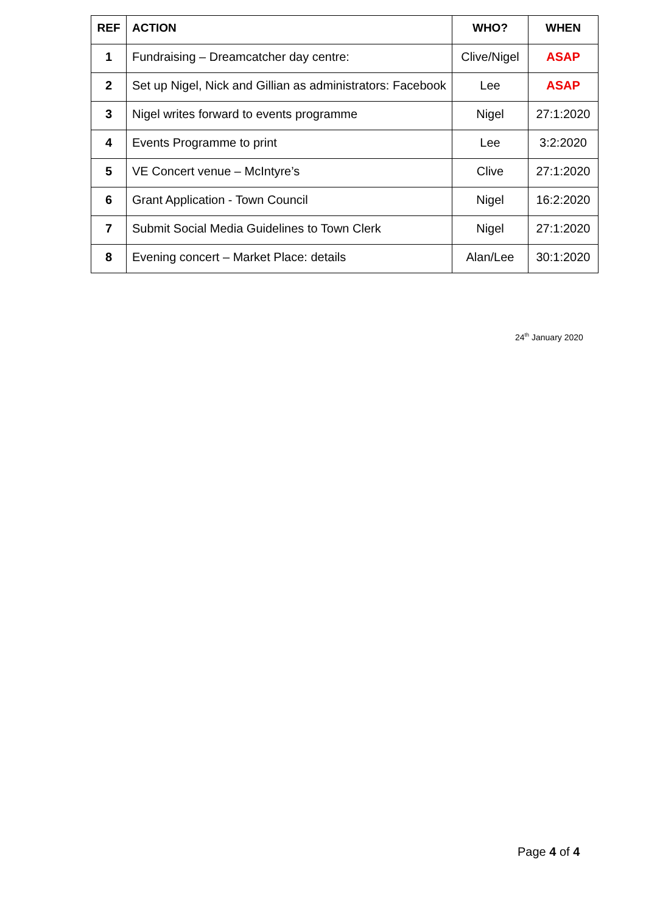| REF | ACTION | WHO? | WHEN |
| --- | --- | --- | --- |
| 1 | Fundraising – Dreamcatcher day centre: | Clive/Nigel | ASAP |
| 2 | Set up Nigel, Nick and Gillian as administrators: Facebook | Lee | ASAP |
| 3 | Nigel writes forward to events programme | Nigel | 27:1:2020 |
| 4 | Events Programme to print | Lee | 3:2:2020 |
| 5 | VE Concert venue – McIntyre’s | Clive | 27:1:2020 |
| 6 | Grant Application - Town Council | Nigel | 16:2:2020 |
| 7 | Submit Social Media Guidelines to Town Clerk | Nigel | 27:1:2020 |
| 8 | Evening concert – Market Place: details | Alan/Lee | 30:1:2020 |
24<sup>th</sup> January 2020
Page 4 of 4